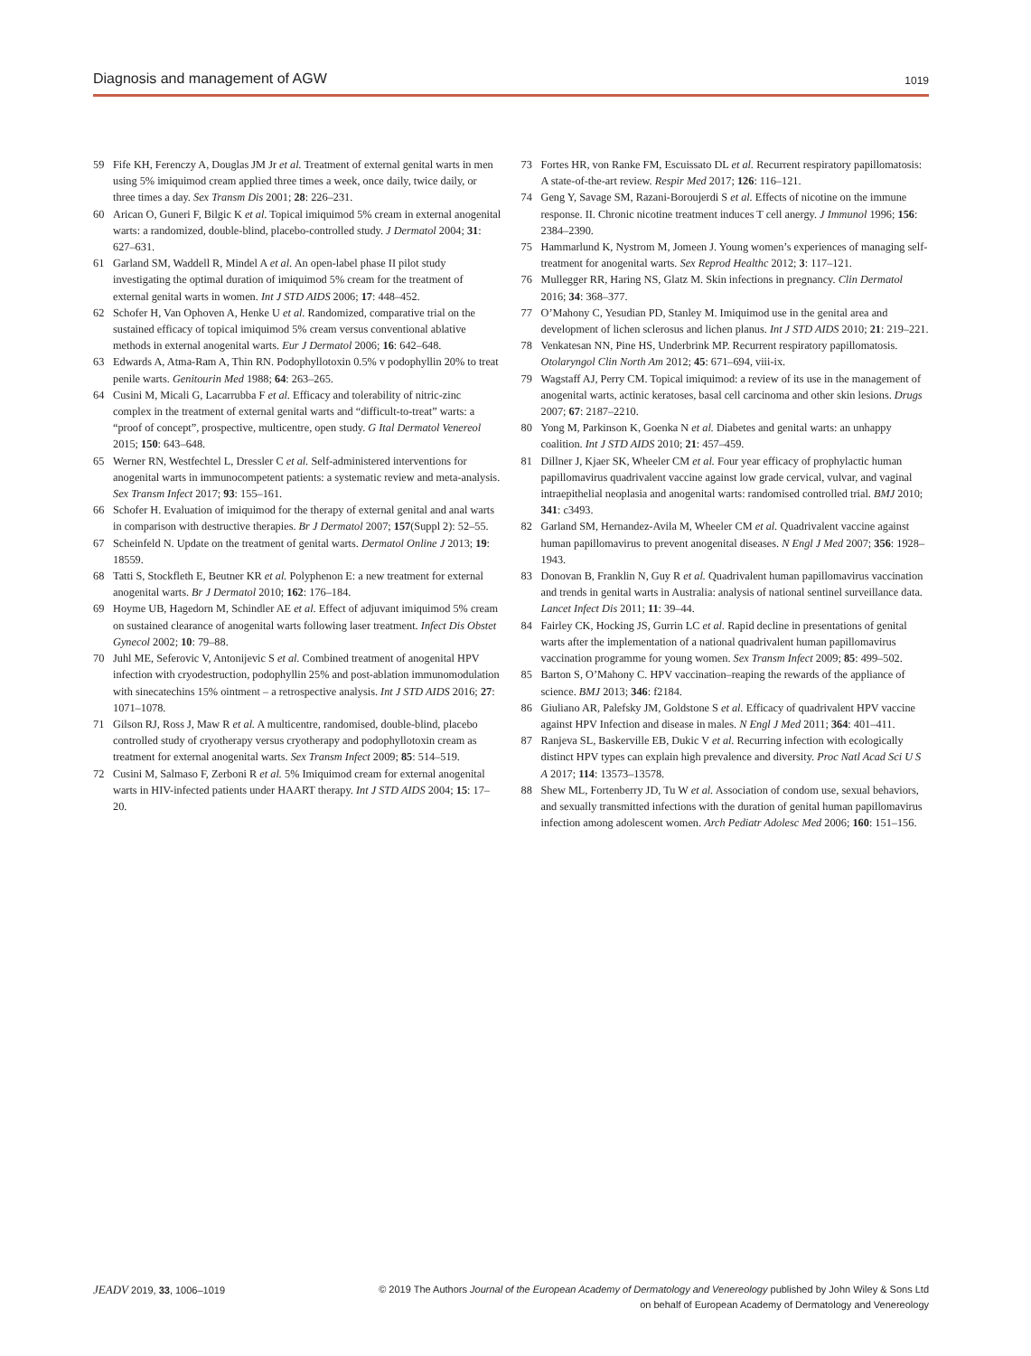Diagnosis and management of AGW 1019
59 Fife KH, Ferenczy A, Douglas JM Jr et al. Treatment of external genital warts in men using 5% imiquimod cream applied three times a week, once daily, twice daily, or three times a day. Sex Transm Dis 2001; 28: 226–231.
60 Arican O, Guneri F, Bilgic K et al. Topical imiquimod 5% cream in external anogenital warts: a randomized, double-blind, placebo-controlled study. J Dermatol 2004; 31: 627–631.
61 Garland SM, Waddell R, Mindel A et al. An open-label phase II pilot study investigating the optimal duration of imiquimod 5% cream for the treatment of external genital warts in women. Int J STD AIDS 2006; 17: 448–452.
62 Schofer H, Van Ophoven A, Henke U et al. Randomized, comparative trial on the sustained efficacy of topical imiquimod 5% cream versus conventional ablative methods in external anogenital warts. Eur J Dermatol 2006; 16: 642–648.
63 Edwards A, Atma-Ram A, Thin RN. Podophyllotoxin 0.5% v podophyllin 20% to treat penile warts. Genitourin Med 1988; 64: 263–265.
64 Cusini M, Micali G, Lacarrubba F et al. Efficacy and tolerability of nitric-zinc complex in the treatment of external genital warts and “difficult-to-treat” warts: a “proof of concept”, prospective, multicentre, open study. G Ital Dermatol Venereol 2015; 150: 643–648.
65 Werner RN, Westfechtel L, Dressler C et al. Self-administered interventions for anogenital warts in immunocompetent patients: a systematic review and meta-analysis. Sex Transm Infect 2017; 93: 155–161.
66 Schofer H. Evaluation of imiquimod for the therapy of external genital and anal warts in comparison with destructive therapies. Br J Dermatol 2007; 157(Suppl 2): 52–55.
67 Scheinfeld N. Update on the treatment of genital warts. Dermatol Online J 2013; 19: 18559.
68 Tatti S, Stockfleth E, Beutner KR et al. Polyphenon E: a new treatment for external anogenital warts. Br J Dermatol 2010; 162: 176–184.
69 Hoyme UB, Hagedorn M, Schindler AE et al. Effect of adjuvant imiquimod 5% cream on sustained clearance of anogenital warts following laser treatment. Infect Dis Obstet Gynecol 2002; 10: 79–88.
70 Juhl ME, Seferovic V, Antonijevic S et al. Combined treatment of anogenital HPV infection with cryodestruction, podophyllin 25% and post-ablation immunomodulation with sinecatechins 15% ointment – a retrospective analysis. Int J STD AIDS 2016; 27: 1071–1078.
71 Gilson RJ, Ross J, Maw R et al. A multicentre, randomised, double-blind, placebo controlled study of cryotherapy versus cryotherapy and podophyllotoxin cream as treatment for external anogenital warts. Sex Transm Infect 2009; 85: 514–519.
72 Cusini M, Salmaso F, Zerboni R et al. 5% Imiquimod cream for external anogenital warts in HIV-infected patients under HAART therapy. Int J STD AIDS 2004; 15: 17–20.
73 Fortes HR, von Ranke FM, Escuissato DL et al. Recurrent respiratory papillomatosis: A state-of-the-art review. Respir Med 2017; 126: 116–121.
74 Geng Y, Savage SM, Razani-Boroujerdi S et al. Effects of nicotine on the immune response. II. Chronic nicotine treatment induces T cell anergy. J Immunol 1996; 156: 2384–2390.
75 Hammarlund K, Nystrom M, Jomeen J. Young women’s experiences of managing self-treatment for anogenital warts. Sex Reprod Healthc 2012; 3: 117–121.
76 Mullegger RR, Haring NS, Glatz M. Skin infections in pregnancy. Clin Dermatol 2016; 34: 368–377.
77 O’Mahony C, Yesudian PD, Stanley M. Imiquimod use in the genital area and development of lichen sclerosus and lichen planus. Int J STD AIDS 2010; 21: 219–221.
78 Venkatesan NN, Pine HS, Underbrink MP. Recurrent respiratory papillomatosis. Otolaryngol Clin North Am 2012; 45: 671–694, viii-ix.
79 Wagstaff AJ, Perry CM. Topical imiquimod: a review of its use in the management of anogenital warts, actinic keratoses, basal cell carcinoma and other skin lesions. Drugs 2007; 67: 2187–2210.
80 Yong M, Parkinson K, Goenka N et al. Diabetes and genital warts: an unhappy coalition. Int J STD AIDS 2010; 21: 457–459.
81 Dillner J, Kjaer SK, Wheeler CM et al. Four year efficacy of prophylactic human papillomavirus quadrivalent vaccine against low grade cervical, vulvar, and vaginal intraepithelial neoplasia and anogenital warts: randomised controlled trial. BMJ 2010; 341: c3493.
82 Garland SM, Hernandez-Avila M, Wheeler CM et al. Quadrivalent vaccine against human papillomavirus to prevent anogenital diseases. N Engl J Med 2007; 356: 1928–1943.
83 Donovan B, Franklin N, Guy R et al. Quadrivalent human papillomavirus vaccination and trends in genital warts in Australia: analysis of national sentinel surveillance data. Lancet Infect Dis 2011; 11: 39–44.
84 Fairley CK, Hocking JS, Gurrin LC et al. Rapid decline in presentations of genital warts after the implementation of a national quadrivalent human papillomavirus vaccination programme for young women. Sex Transm Infect 2009; 85: 499–502.
85 Barton S, O’Mahony C. HPV vaccination–reaping the rewards of the appliance of science. BMJ 2013; 346: f2184.
86 Giuliano AR, Palefsky JM, Goldstone S et al. Efficacy of quadrivalent HPV vaccine against HPV Infection and disease in males. N Engl J Med 2011; 364: 401–411.
87 Ranjeva SL, Baskerville EB, Dukic V et al. Recurring infection with ecologically distinct HPV types can explain high prevalence and diversity. Proc Natl Acad Sci U S A 2017; 114: 13573–13578.
88 Shew ML, Fortenberry JD, Tu W et al. Association of condom use, sexual behaviors, and sexually transmitted infections with the duration of genital human papillomavirus infection among adolescent women. Arch Pediatr Adolesc Med 2006; 160: 151–156.
JEADV 2019, 33, 1006–1019 © 2019 The Authors Journal of the European Academy of Dermatology and Venereology published by John Wiley & Sons Ltd
on behalf of European Academy of Dermatology and Venereology